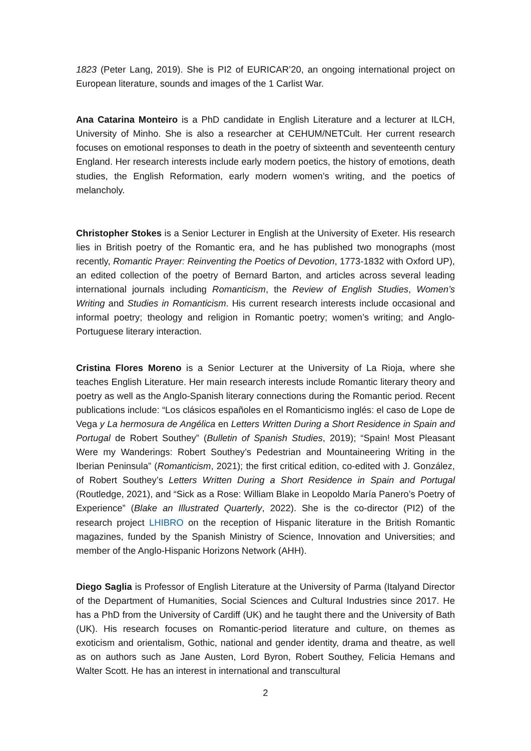1823 (Peter Lang, 2019). She is PI2 of EURICAR’20, an ongoing international project on European literature, sounds and images of the 1 Carlist War.
Ana Catarina Monteiro is a PhD candidate in English Literature and a lecturer at ILCH, University of Minho. She is also a researcher at CEHUM/NETCult. Her current research focuses on emotional responses to death in the poetry of sixteenth and seventeenth century England. Her research interests include early modern poetics, the history of emotions, death studies, the English Reformation, early modern women’s writing, and the poetics of melancholy.
Christopher Stokes is a Senior Lecturer in English at the University of Exeter. His research lies in British poetry of the Romantic era, and he has published two monographs (most recently, Romantic Prayer: Reinventing the Poetics of Devotion, 1773-1832 with Oxford UP), an edited collection of the poetry of Bernard Barton, and articles across several leading international journals including Romanticism, the Review of English Studies, Women’s Writing and Studies in Romanticism. His current research interests include occasional and informal poetry; theology and religion in Romantic poetry; women’s writing; and Anglo-Portuguese literary interaction.
Cristina Flores Moreno is a Senior Lecturer at the University of La Rioja, where she teaches English Literature. Her main research interests include Romantic literary theory and poetry as well as the Anglo-Spanish literary connections during the Romantic period. Recent publications include: “Los clásicos españoles en el Romanticismo inglés: el caso de Lope de Vega y La hermosura de Angélica en Letters Written During a Short Residence in Spain and Portugal de Robert Southey” (Bulletin of Spanish Studies, 2019); “Spain! Most Pleasant Were my Wanderings: Robert Southey’s Pedestrian and Mountaineering Writing in the Iberian Peninsula” (Romanticism, 2021); the first critical edition, co-edited with J. González, of Robert Southey’s Letters Written During a Short Residence in Spain and Portugal (Routledge, 2021), and “Sick as a Rose: William Blake in Leopoldo María Panero’s Poetry of Experience” (Blake an Illustrated Quarterly, 2022). She is the co-director (PI2) of the research project LHIBRO on the reception of Hispanic literature in the British Romantic magazines, funded by the Spanish Ministry of Science, Innovation and Universities; and member of the Anglo-Hispanic Horizons Network (AHH).
Diego Saglia is Professor of English Literature at the University of Parma (Italyand Director of the Department of Humanities, Social Sciences and Cultural Industries since 2017. He has a PhD from the University of Cardiff (UK) and he taught there and the University of Bath (UK). His research focuses on Romantic-period literature and culture, on themes as exoticism and orientalism, Gothic, national and gender identity, drama and theatre, as well as on authors such as Jane Austen, Lord Byron, Robert Southey, Felicia Hemans and Walter Scott. He has an interest in international and transcultural
2